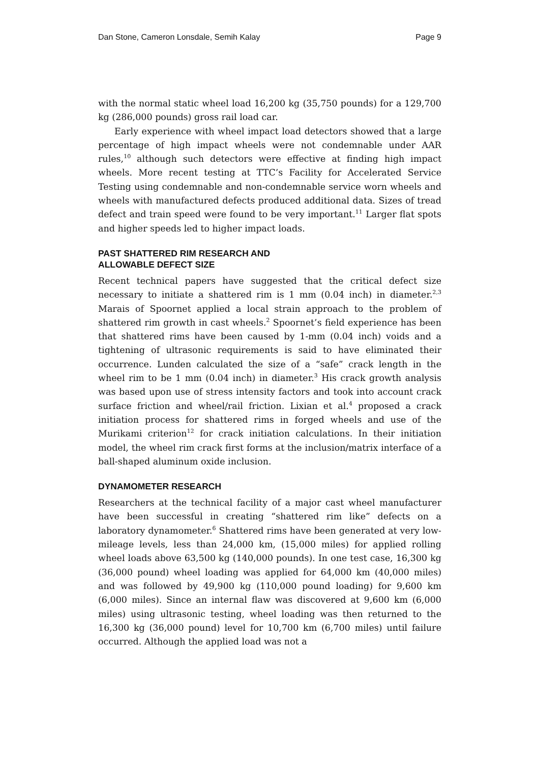Dan Stone, Cameron Lonsdale, Semih Kalay Page 9
with the normal static wheel load 16,200 kg (35,750 pounds) for a 129,700 kg (286,000 pounds) gross rail load car.
Early experience with wheel impact load detectors showed that a large percentage of high impact wheels were not condemnable under AAR rules,<sup>10</sup> although such detectors were effective at finding high impact wheels. More recent testing at TTC’s Facility for Accelerated Service Testing using condemnable and non-condemnable service worn wheels and wheels with manufactured defects produced additional data. Sizes of tread defect and train speed were found to be very important.<sup>11</sup> Larger flat spots and higher speeds led to higher impact loads.
PAST SHATTERED RIM RESEARCH AND
ALLOWABLE DEFECT SIZE
Recent technical papers have suggested that the critical defect size necessary to initiate a shattered rim is 1 mm (0.04 inch) in diameter.<sup>2,3</sup> Marais of Spoornet applied a local strain approach to the problem of shattered rim growth in cast wheels.<sup>2</sup> Spoornet’s field experience has been that shattered rims have been caused by 1-mm (0.04 inch) voids and a tightening of ultrasonic requirements is said to have eliminated their occurrence. Lunden calculated the size of a “safe” crack length in the wheel rim to be 1 mm (0.04 inch) in diameter.<sup>3</sup> His crack growth analysis was based upon use of stress intensity factors and took into account crack surface friction and wheel/rail friction. Lixian et al.<sup>4</sup> proposed a crack initiation process for shattered rims in forged wheels and use of the Murikami criterion<sup>12</sup> for crack initiation calculations. In their initiation model, the wheel rim crack first forms at the inclusion/matrix interface of a ball-shaped aluminum oxide inclusion.
DYNAMOMETER RESEARCH
Researchers at the technical facility of a major cast wheel manufacturer have been successful in creating “shattered rim like” defects on a laboratory dynamometer.<sup>6</sup> Shattered rims have been generated at very low-mileage levels, less than 24,000 km, (15,000 miles) for applied rolling wheel loads above 63,500 kg (140,000 pounds). In one test case, 16,300 kg (36,000 pound) wheel loading was applied for 64,000 km (40,000 miles) and was followed by 49,900 kg (110,000 pound loading) for 9,600 km (6,000 miles). Since an internal flaw was discovered at 9,600 km (6,000 miles) using ultrasonic testing, wheel loading was then returned to the 16,300 kg (36,000 pound) level for 10,700 km (6,700 miles) until failure occurred. Although the applied load was not a